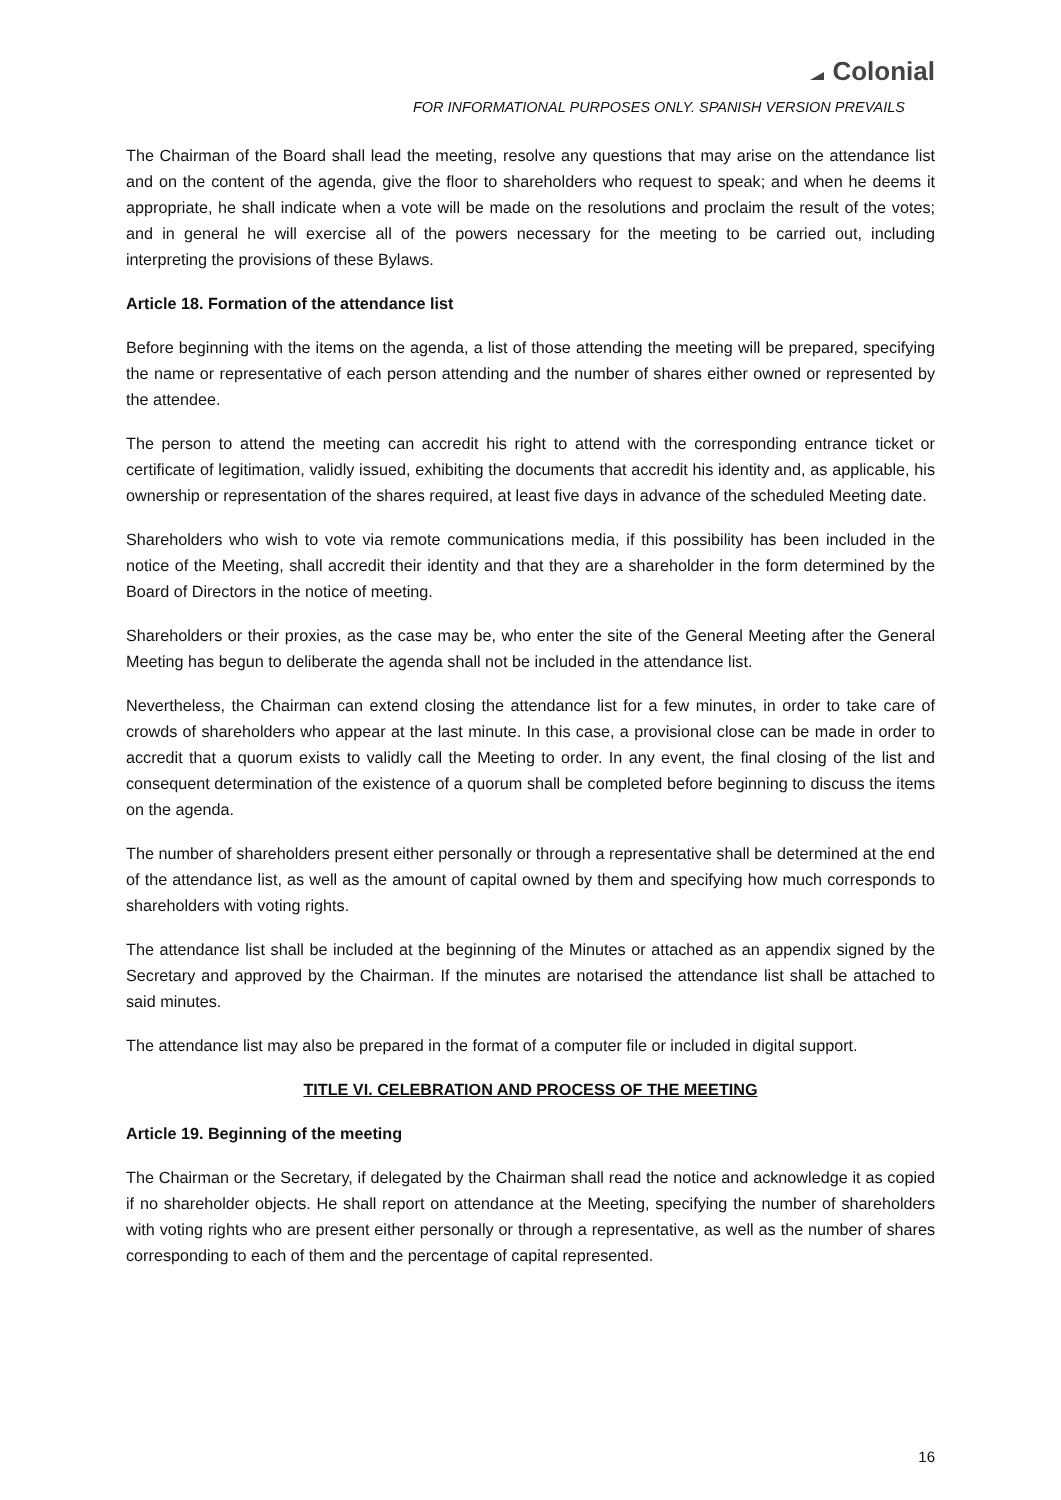Colonial
FOR INFORMATIONAL PURPOSES ONLY. SPANISH VERSION PREVAILS
The Chairman of the Board shall lead the meeting, resolve any questions that may arise on the attendance list and on the content of the agenda, give the floor to shareholders who request to speak; and when he deems it appropriate, he shall indicate when a vote will be made on the resolutions and proclaim the result of the votes; and in general he will exercise all of the powers necessary for the meeting to be carried out, including interpreting the provisions of these Bylaws.
Article 18. Formation of the attendance list
Before beginning with the items on the agenda, a list of those attending the meeting will be prepared, specifying the name or representative of each person attending and the number of shares either owned or represented by the attendee.
The person to attend the meeting can accredit his right to attend with the corresponding entrance ticket or certificate of legitimation, validly issued, exhibiting the documents that accredit his identity and, as applicable, his ownership or representation of the shares required, at least five days in advance of the scheduled Meeting date.
Shareholders who wish to vote via remote communications media, if this possibility has been included in the notice of the Meeting, shall accredit their identity and that they are a shareholder in the form determined by the Board of Directors in the notice of meeting.
Shareholders or their proxies, as the case may be, who enter the site of the General Meeting after the General Meeting has begun to deliberate the agenda shall not be included in the attendance list.
Nevertheless, the Chairman can extend closing the attendance list for a few minutes, in order to take care of crowds of shareholders who appear at the last minute. In this case, a provisional close can be made in order to accredit that a quorum exists to validly call the Meeting to order. In any event, the final closing of the list and consequent determination of the existence of a quorum shall be completed before beginning to discuss the items on the agenda.
The number of shareholders present either personally or through a representative shall be determined at the end of the attendance list, as well as the amount of capital owned by them and specifying how much corresponds to shareholders with voting rights.
The attendance list shall be included at the beginning of the Minutes or attached as an appendix signed by the Secretary and approved by the Chairman. If the minutes are notarised the attendance list shall be attached to said minutes.
The attendance list may also be prepared in the format of a computer file or included in digital support.
TITLE VI. CELEBRATION AND PROCESS OF THE MEETING
Article 19. Beginning of the meeting
The Chairman or the Secretary, if delegated by the Chairman shall read the notice and acknowledge it as copied if no shareholder objects. He shall report on attendance at the Meeting, specifying the number of shareholders with voting rights who are present either personally or through a representative, as well as the number of shares corresponding to each of them and the percentage of capital represented.
16